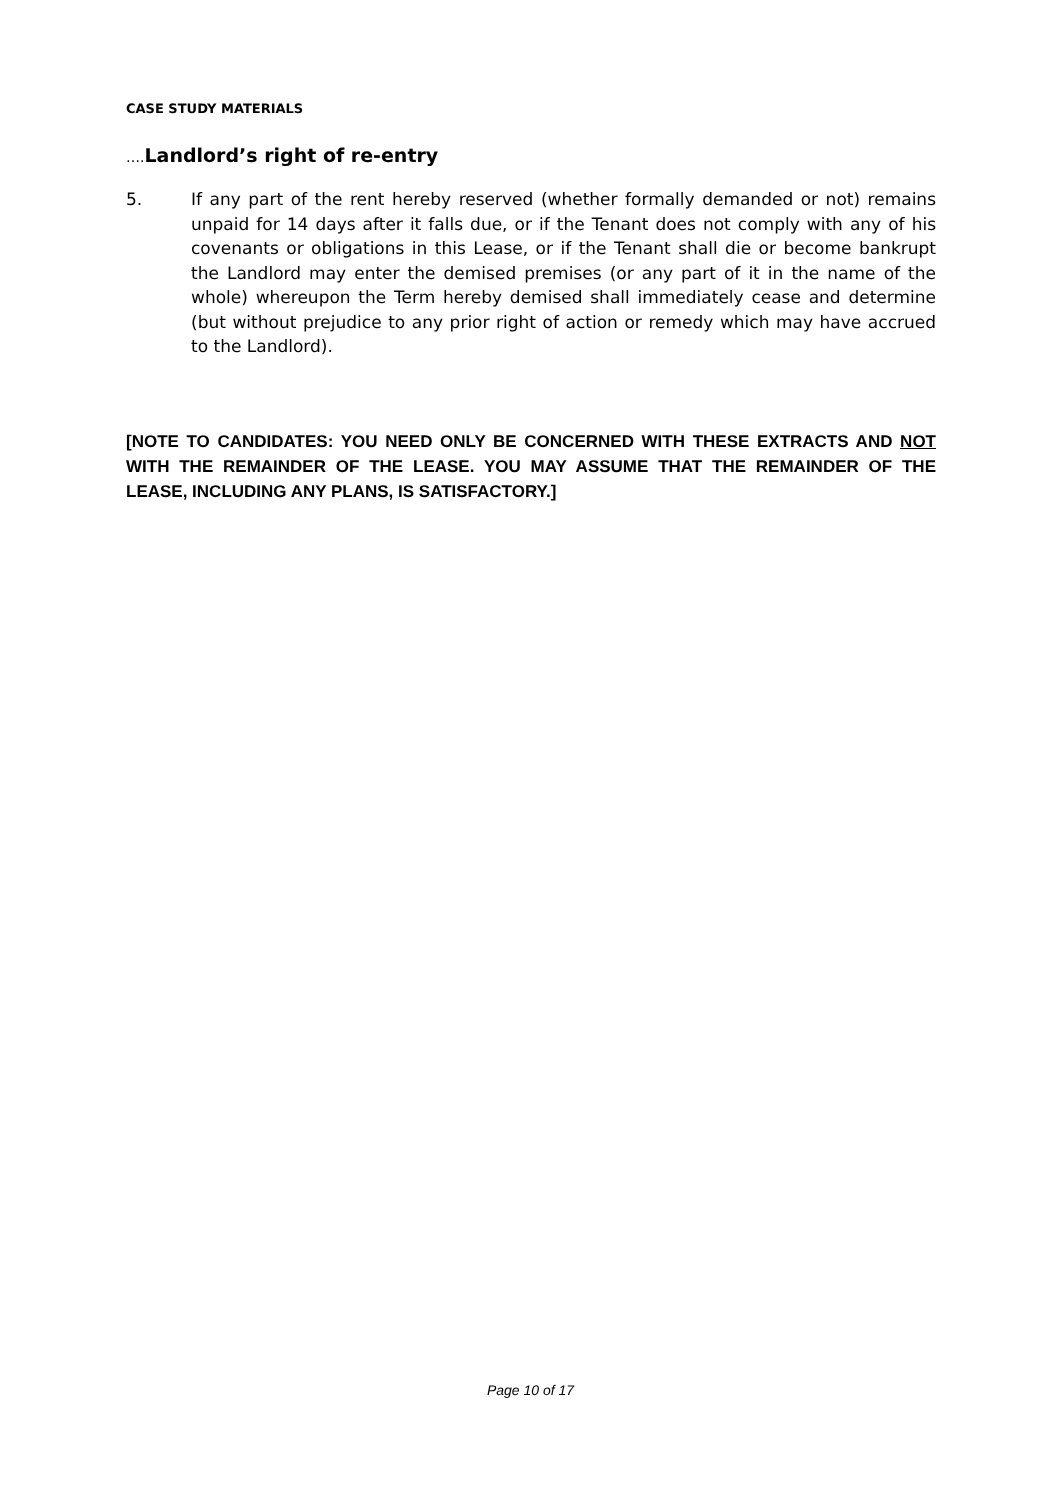CASE STUDY MATERIALS
…. Landlord’s right of re-entry
5. If any part of the rent hereby reserved (whether formally demanded or not) remains unpaid for 14 days after it falls due, or if the Tenant does not comply with any of his covenants or obligations in this Lease, or if the Tenant shall die or become bankrupt the Landlord may enter the demised premises (or any part of it in the name of the whole) whereupon the Term hereby demised shall immediately cease and determine (but without prejudice to any prior right of action or remedy which may have accrued to the Landlord).
[NOTE TO CANDIDATES: YOU NEED ONLY BE CONCERNED WITH THESE EXTRACTS AND NOT WITH THE REMAINDER OF THE LEASE. YOU MAY ASSUME THAT THE REMAINDER OF THE LEASE, INCLUDING ANY PLANS, IS SATISFACTORY.]
Page 10 of 17